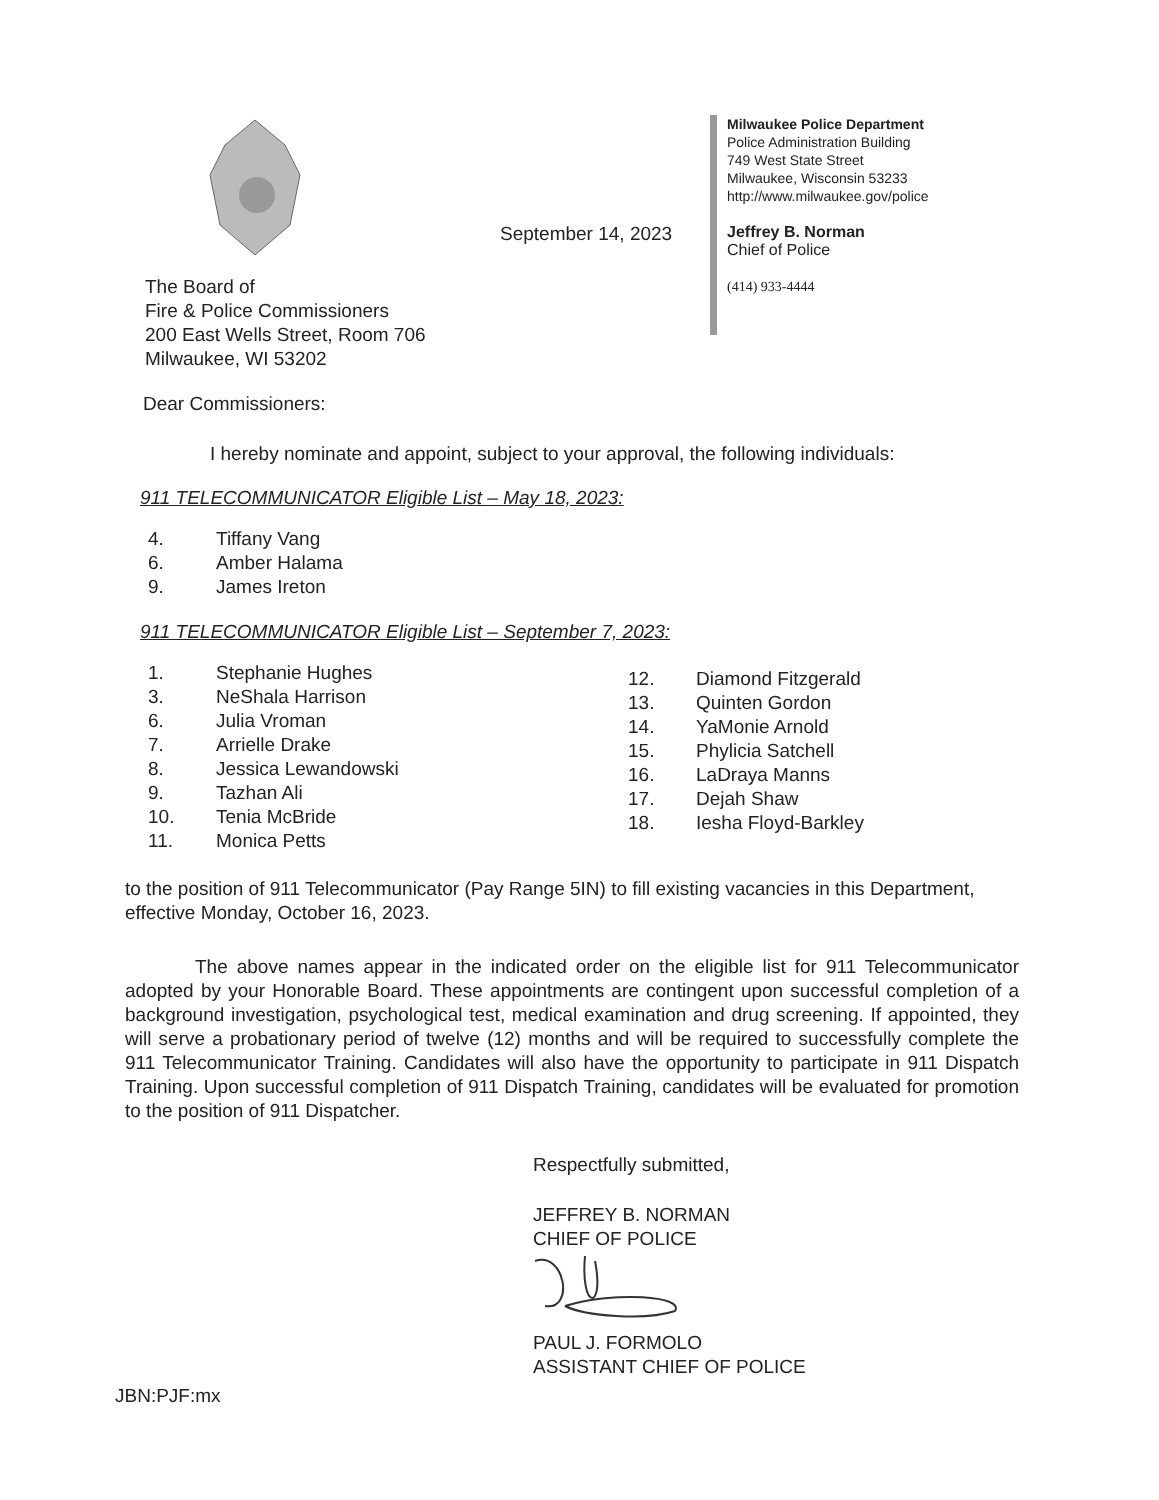September 14, 2023
Milwaukee Police Department
Police Administration Building
749 West State Street
Milwaukee, Wisconsin 53233
http://www.milwaukee.gov/police
Jeffrey B. Norman
Chief of Police
(414) 933-4444
The Board of
Fire & Police Commissioners
200 East Wells Street, Room 706
Milwaukee, WI 53202
Dear Commissioners:
I hereby nominate and appoint, subject to your approval, the following individuals:
911 TELECOMMUNICATOR Eligible List – May 18, 2023:
4. Tiffany Vang
6. Amber Halama
9. James Ireton
911 TELECOMMUNICATOR Eligible List – September 7, 2023:
1. Stephanie Hughes
3. NeShala Harrison
6. Julia Vroman
7. Arrielle Drake
8. Jessica Lewandowski
9. Tazhan Ali
10. Tenia McBride
11. Monica Petts
12. Diamond Fitzgerald
13. Quinten Gordon
14. YaMonie Arnold
15. Phylicia Satchell
16. LaDraya Manns
17. Dejah Shaw
18. Iesha Floyd-Barkley
to the position of 911 Telecommunicator (Pay Range 5IN) to fill existing vacancies in this Department, effective Monday, October 16, 2023.
The above names appear in the indicated order on the eligible list for 911 Telecommunicator adopted by your Honorable Board. These appointments are contingent upon successful completion of a background investigation, psychological test, medical examination and drug screening. If appointed, they will serve a probationary period of twelve (12) months and will be required to successfully complete the 911 Telecommunicator Training. Candidates will also have the opportunity to participate in 911 Dispatch Training. Upon successful completion of 911 Dispatch Training, candidates will be evaluated for promotion to the position of 911 Dispatcher.
Respectfully submitted,
JEFFREY B. NORMAN
CHIEF OF POLICE
PAUL J. FORMOLO
ASSISTANT CHIEF OF POLICE
JBN:PJF:mx